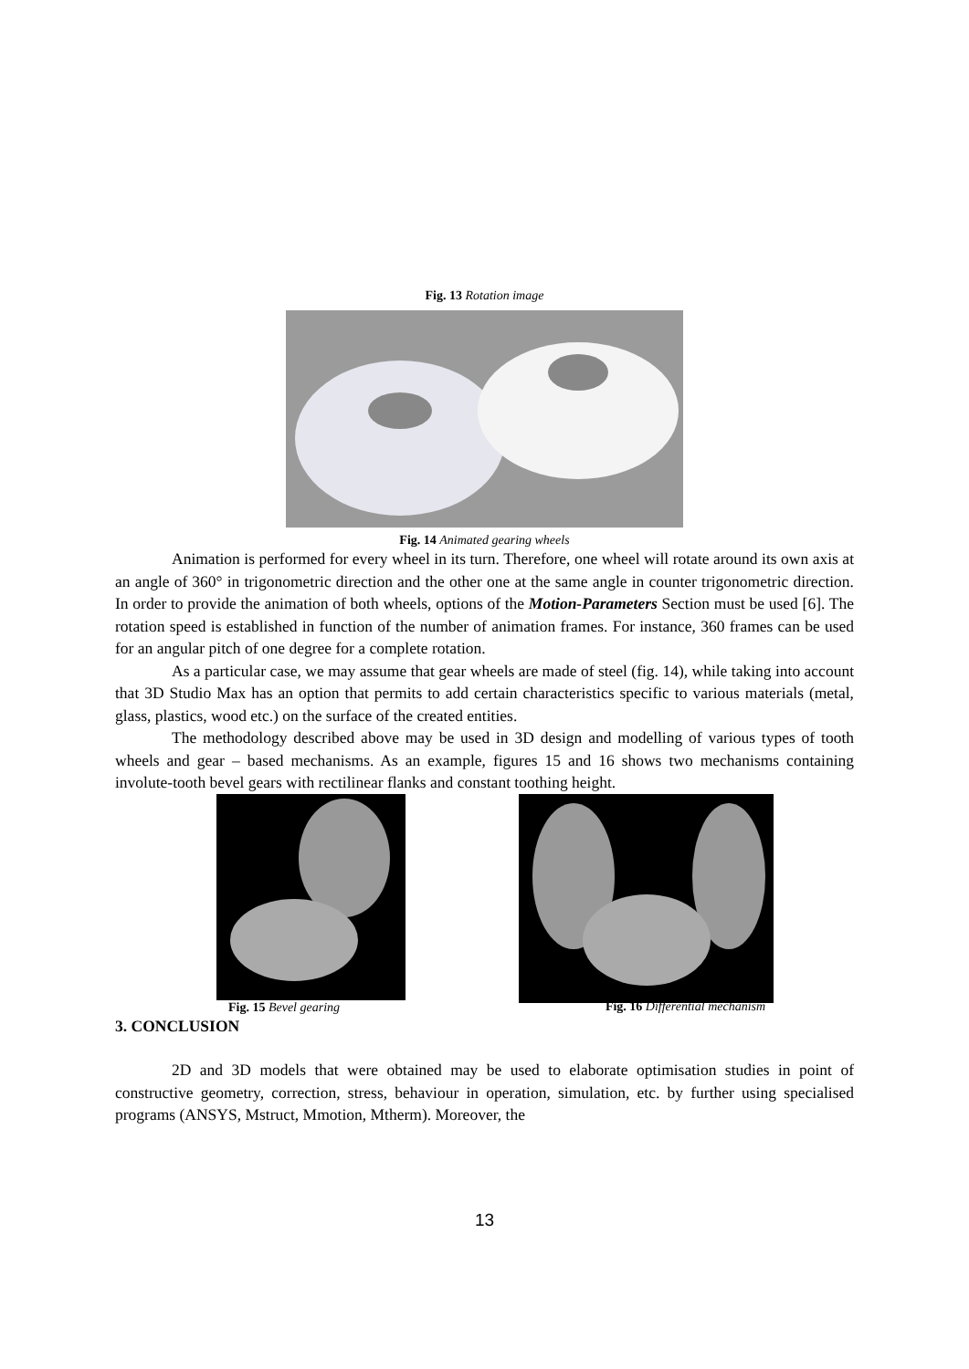Fig. 13 Rotation image
Fig. 14 Animated gearing wheels
Animation is performed for every wheel in its turn. Therefore, one wheel will rotate around its own axis at an angle of 360° in trigonometric direction and the other one at the same angle in counter trigonometric direction. In order to provide the animation of both wheels, options of the Motion-Parameters Section must be used [6]. The rotation speed is established in function of the number of animation frames. For instance, 360 frames can be used for an angular pitch of one degree for a complete rotation.
As a particular case, we may assume that gear wheels are made of steel (fig. 14), while taking into account that 3D Studio Max has an option that permits to add certain characteristics specific to various materials (metal, glass, plastics, wood etc.) on the surface of the created entities.
The methodology described above may be used in 3D design and modelling of various types of tooth wheels and gear – based mechanisms. As an example, figures 15 and 16 shows two mechanisms containing involute-tooth bevel gears with rectilinear flanks and constant toothing height.
Fig. 15 Bevel gearing
Fig. 16 Differential mechanism
3. CONCLUSION
2D and 3D models that were obtained may be used to elaborate optimisation studies in point of constructive geometry, correction, stress, behaviour in operation, simulation, etc. by further using specialised programs (ANSYS, Mstruct, Mmotion, Mtherm). Moreover, the
13